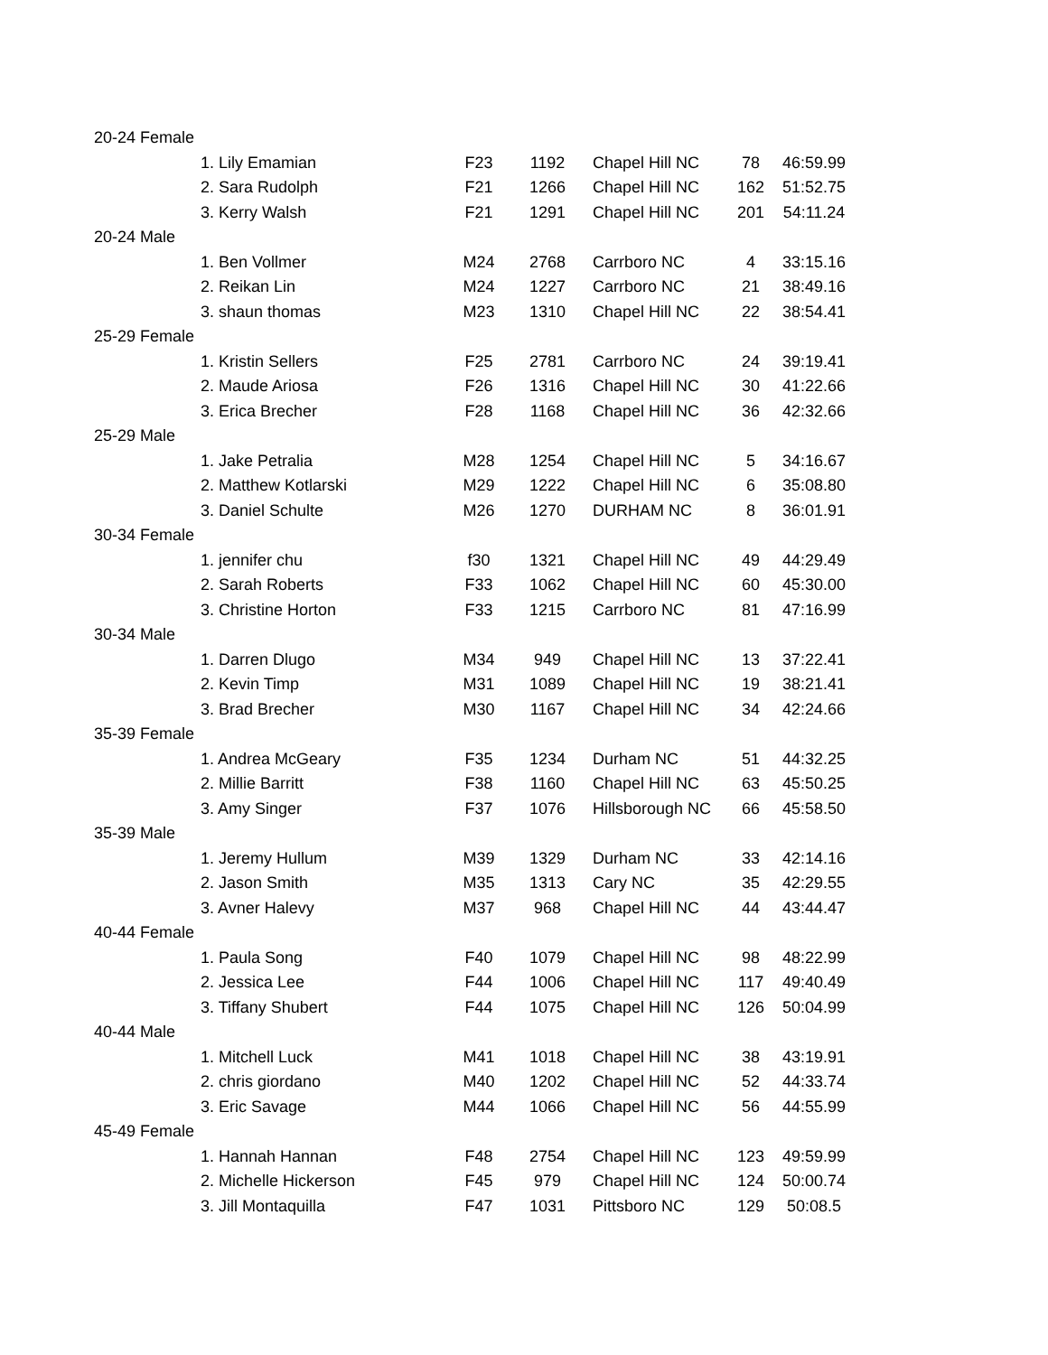| 20-24 Female | | | | | | |
| | 1. Lily Emamian | F23 | 1192 | Chapel Hill NC | 78 | 46:59.99 |
| | 2. Sara Rudolph | F21 | 1266 | Chapel Hill NC | 162 | 51:52.75 |
| | 3. Kerry Walsh | F21 | 1291 | Chapel Hill NC | 201 | 54:11.24 |
| 20-24 Male | | | | | | |
| | 1. Ben Vollmer | M24 | 2768 | Carrboro NC | 4 | 33:15.16 |
| | 2. Reikan Lin | M24 | 1227 | Carrboro NC | 21 | 38:49.16 |
| | 3. shaun thomas | M23 | 1310 | Chapel Hill NC | 22 | 38:54.41 |
| 25-29 Female | | | | | | |
| | 1. Kristin Sellers | F25 | 2781 | Carrboro NC | 24 | 39:19.41 |
| | 2. Maude Ariosa | F26 | 1316 | Chapel Hill NC | 30 | 41:22.66 |
| | 3. Erica Brecher | F28 | 1168 | Chapel Hill NC | 36 | 42:32.66 |
| 25-29 Male | | | | | | |
| | 1. Jake Petralia | M28 | 1254 | Chapel Hill NC | 5 | 34:16.67 |
| | 2. Matthew Kotlarski | M29 | 1222 | Chapel Hill NC | 6 | 35:08.80 |
| | 3. Daniel Schulte | M26 | 1270 | DURHAM NC | 8 | 36:01.91 |
| 30-34 Female | | | | | | |
| | 1. jennifer chu | f30 | 1321 | Chapel Hill NC | 49 | 44:29.49 |
| | 2. Sarah Roberts | F33 | 1062 | Chapel Hill NC | 60 | 45:30.00 |
| | 3. Christine Horton | F33 | 1215 | Carrboro NC | 81 | 47:16.99 |
| 30-34 Male | | | | | | |
| | 1. Darren Dlugo | M34 | 949 | Chapel Hill NC | 13 | 37:22.41 |
| | 2. Kevin Timp | M31 | 1089 | Chapel Hill NC | 19 | 38:21.41 |
| | 3. Brad Brecher | M30 | 1167 | Chapel Hill NC | 34 | 42:24.66 |
| 35-39 Female | | | | | | |
| | 1. Andrea McGeary | F35 | 1234 | Durham NC | 51 | 44:32.25 |
| | 2. Millie Barritt | F38 | 1160 | Chapel Hill NC | 63 | 45:50.25 |
| | 3. Amy Singer | F37 | 1076 | Hillsborough NC | 66 | 45:58.50 |
| 35-39 Male | | | | | | |
| | 1. Jeremy Hullum | M39 | 1329 | Durham NC | 33 | 42:14.16 |
| | 2. Jason Smith | M35 | 1313 | Cary NC | 35 | 42:29.55 |
| | 3. Avner Halevy | M37 | 968 | Chapel Hill NC | 44 | 43:44.47 |
| 40-44 Female | | | | | | |
| | 1. Paula Song | F40 | 1079 | Chapel Hill NC | 98 | 48:22.99 |
| | 2. Jessica Lee | F44 | 1006 | Chapel Hill NC | 117 | 49:40.49 |
| | 3. Tiffany Shubert | F44 | 1075 | Chapel Hill NC | 126 | 50:04.99 |
| 40-44 Male | | | | | | |
| | 1. Mitchell Luck | M41 | 1018 | Chapel Hill NC | 38 | 43:19.91 |
| | 2. chris giordano | M40 | 1202 | Chapel Hill NC | 52 | 44:33.74 |
| | 3. Eric Savage | M44 | 1066 | Chapel Hill NC | 56 | 44:55.99 |
| 45-49 Female | | | | | | |
| | 1. Hannah Hannan | F48 | 2754 | Chapel Hill NC | 123 | 49:59.99 |
| | 2. Michelle Hickerson | F45 | 979 | Chapel Hill NC | 124 | 50:00.74 |
| | 3. Jill Montaquilla | F47 | 1031 | Pittsboro NC | 129 | 50:08.5 |